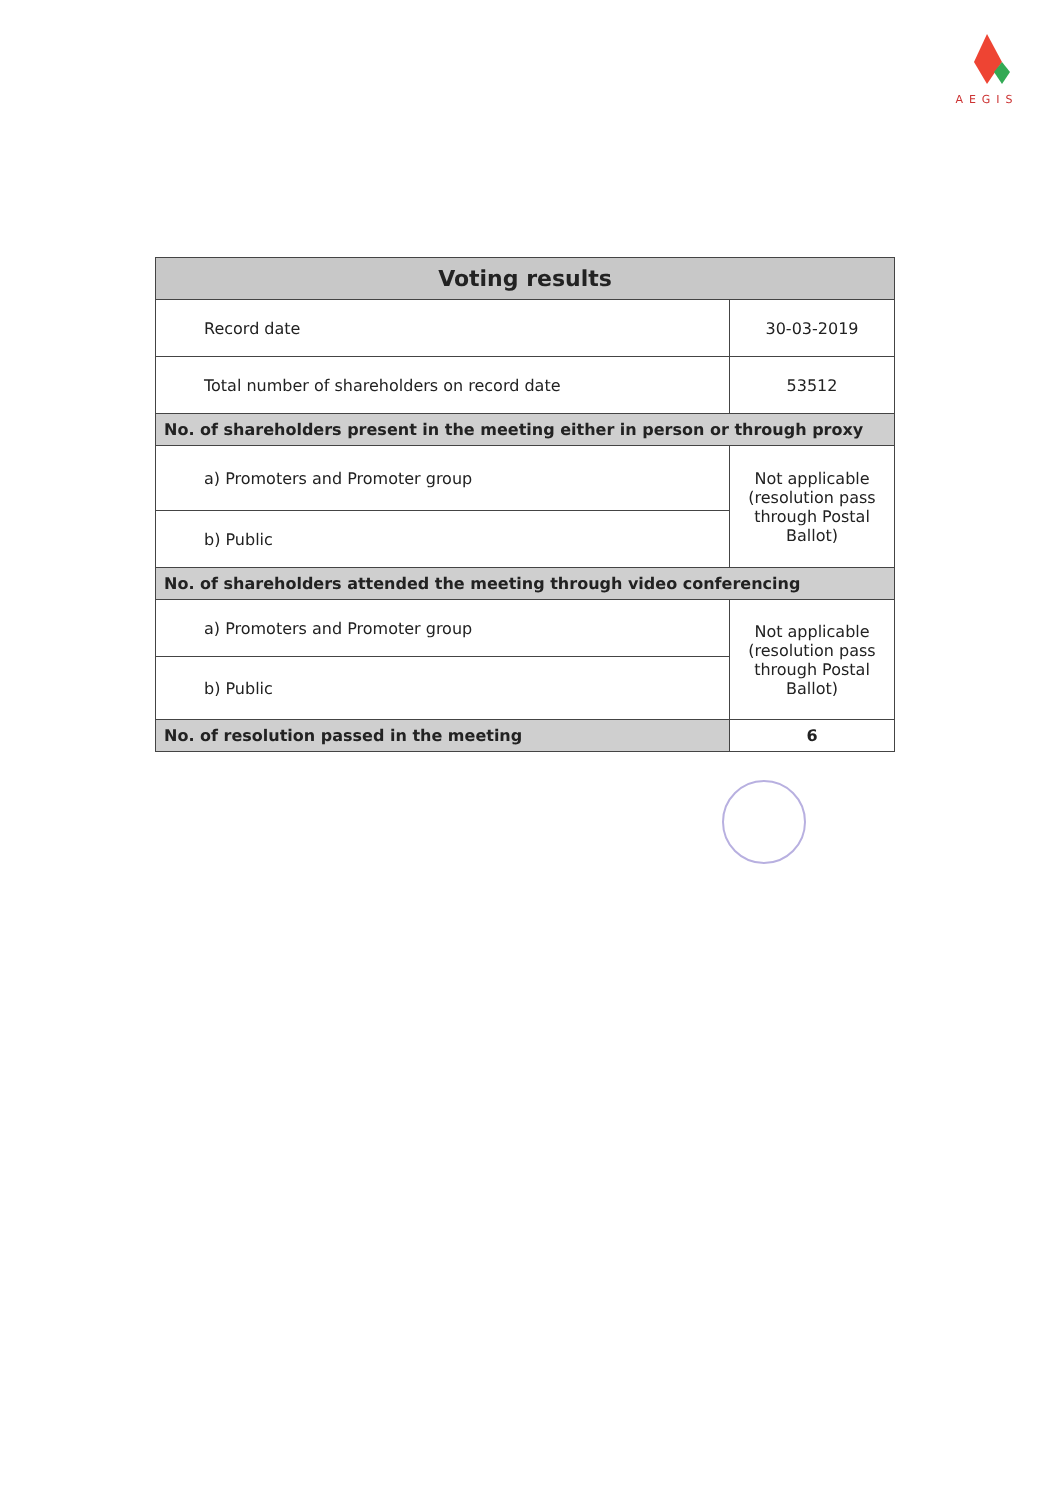AEGIS
| Voting results | |
| --- | --- |
| Record date | 30-03-2019 |
| Total number of shareholders on record date | 53512 |
| No. of shareholders present in the meeting either in person or through proxy | |
| a) Promoters and Promoter group | Not applicable (resolution pass through Postal Ballot) |
| b) Public | |
| No. of shareholders attended the meeting through video conferencing | |
| a) Promoters and Promoter group | Not applicable (resolution pass through Postal Ballot) |
| b) Public | |
| No. of resolution passed in the meeting | 6 |